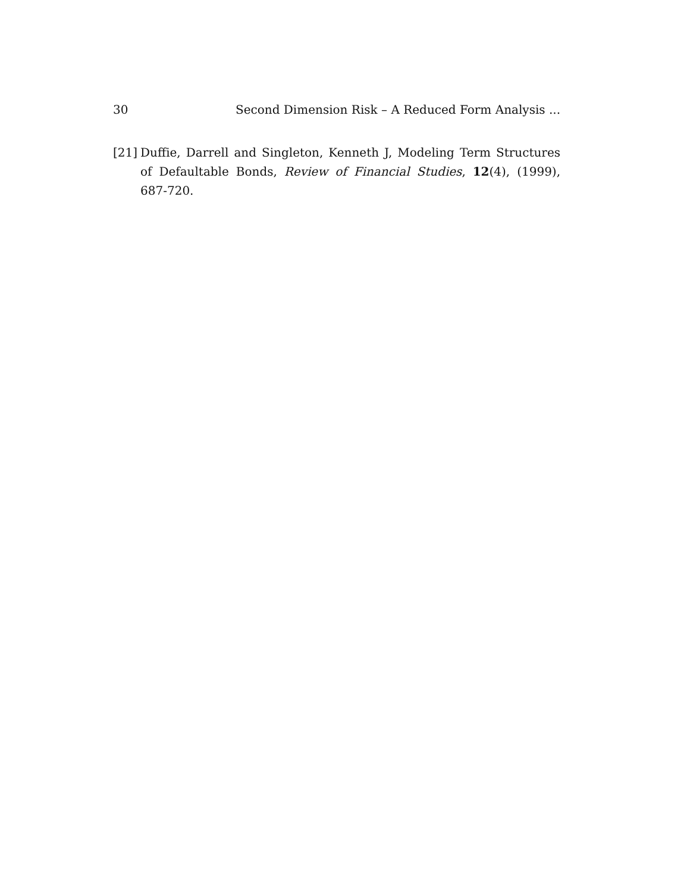30 Second Dimension Risk – A Reduced Form Analysis ...
[21] Duffie, Darrell and Singleton, Kenneth J, Modeling Term Structures of Defaultable Bonds, Review of Financial Studies, 12(4), (1999), 687-720.